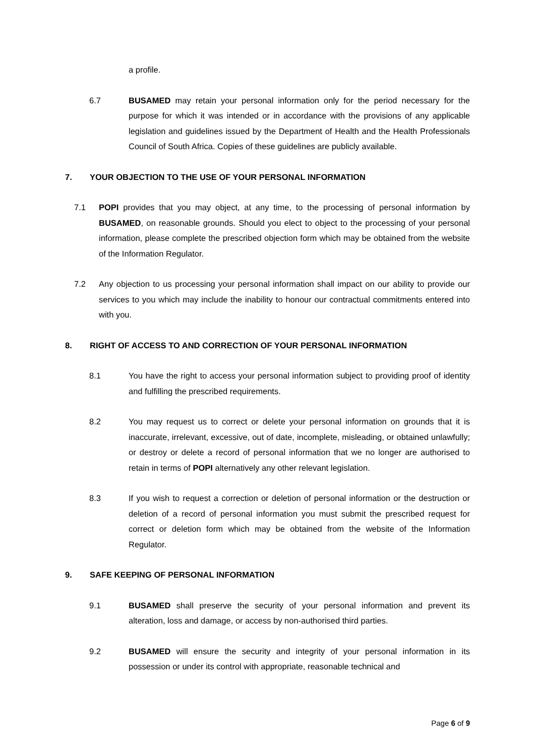a profile.
6.7 BUSAMED may retain your personal information only for the period necessary for the purpose for which it was intended or in accordance with the provisions of any applicable legislation and guidelines issued by the Department of Health and the Health Professionals Council of South Africa. Copies of these guidelines are publicly available.
7. YOUR OBJECTION TO THE USE OF YOUR PERSONAL INFORMATION
7.1 POPI provides that you may object, at any time, to the processing of personal information by BUSAMED, on reasonable grounds. Should you elect to object to the processing of your personal information, please complete the prescribed objection form which may be obtained from the website of the Information Regulator.
7.2 Any objection to us processing your personal information shall impact on our ability to provide our services to you which may include the inability to honour our contractual commitments entered into with you.
8. RIGHT OF ACCESS TO AND CORRECTION OF YOUR PERSONAL INFORMATION
8.1 You have the right to access your personal information subject to providing proof of identity and fulfilling the prescribed requirements.
8.2 You may request us to correct or delete your personal information on grounds that it is inaccurate, irrelevant, excessive, out of date, incomplete, misleading, or obtained unlawfully; or destroy or delete a record of personal information that we no longer are authorised to retain in terms of POPI alternatively any other relevant legislation.
8.3 If you wish to request a correction or deletion of personal information or the destruction or deletion of a record of personal information you must submit the prescribed request for correct or deletion form which may be obtained from the website of the Information Regulator.
9. SAFE KEEPING OF PERSONAL INFORMATION
9.1 BUSAMED shall preserve the security of your personal information and prevent its alteration, loss and damage, or access by non-authorised third parties.
9.2 BUSAMED will ensure the security and integrity of your personal information in its possession or under its control with appropriate, reasonable technical and
Page 6 of 9